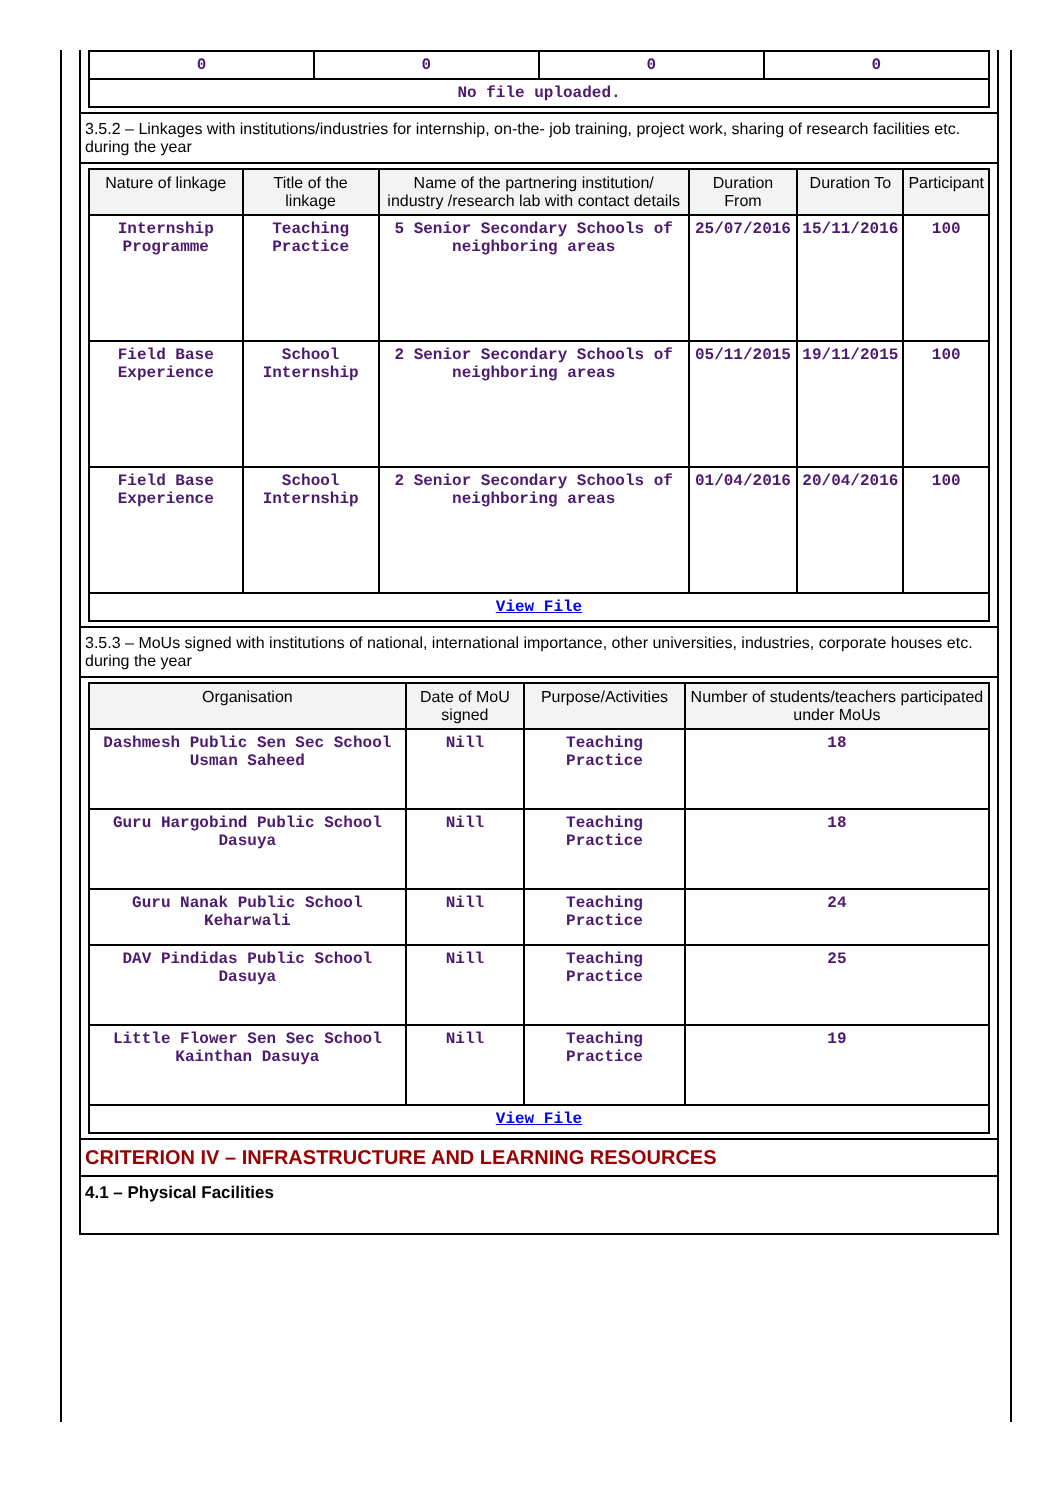| 0 | 0 | 0 | 0 |
| No file uploaded. | | | |
3.5.2 – Linkages with institutions/industries for internship, on-the- job training, project work, sharing of research facilities etc. during the year
| Nature of linkage | Title of the linkage | Name of the partnering institution/ industry /research lab with contact details | Duration From | Duration To | Participant |
| --- | --- | --- | --- | --- | --- |
| Internship Programme | Teaching Practice | 5 Senior Secondary Schools of neighboring areas | 25/07/2016 | 15/11/2016 | 100 |
| Field Base Experience | School Internship | 2 Senior Secondary Schools of neighboring areas | 05/11/2015 | 19/11/2015 | 100 |
| Field Base Experience | School Internship | 2 Senior Secondary Schools of neighboring areas | 01/04/2016 | 20/04/2016 | 100 |
| View File | | | | | |
3.5.3 – MoUs signed with institutions of national, international importance, other universities, industries, corporate houses etc. during the year
| Organisation | Date of MoU signed | Purpose/Activities | Number of students/teachers participated under MoUs |
| --- | --- | --- | --- |
| Dashmesh Public Sen Sec School Usman Saheed | Nill | Teaching Practice | 18 |
| Guru Hargobind Public School Dasuya | Nill | Teaching Practice | 18 |
| Guru Nanak Public School Keharwali | Nill | Teaching Practice | 24 |
| DAV Pindidas Public School Dasuya | Nill | Teaching Practice | 25 |
| Little Flower Sen Sec School Kainthan Dasuya | Nill | Teaching Practice | 19 |
| View File | | | |
CRITERION IV – INFRASTRUCTURE AND LEARNING RESOURCES
4.1 – Physical Facilities